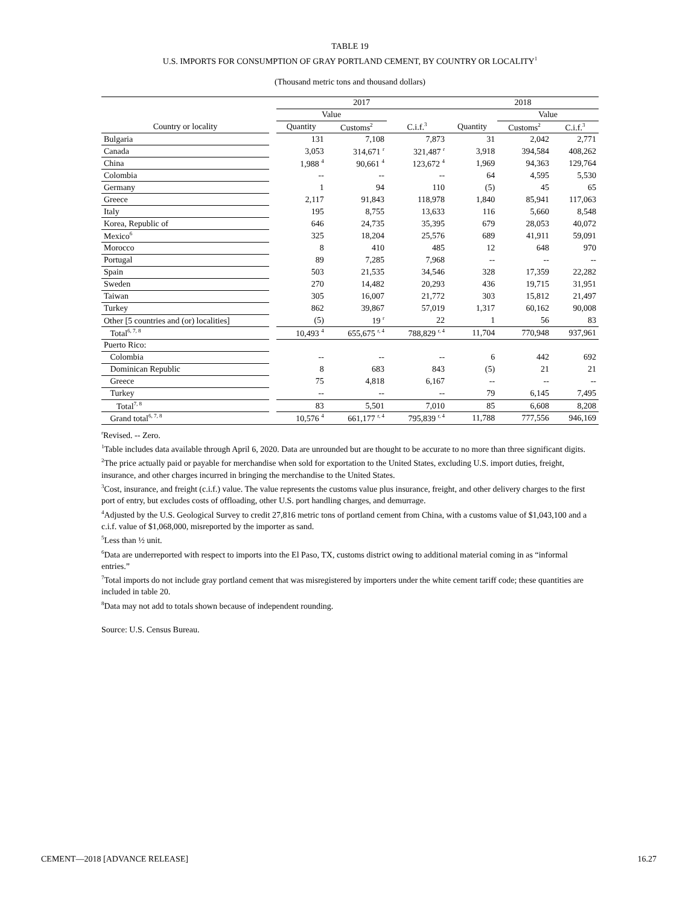TABLE 19
U.S. IMPORTS FOR CONSUMPTION OF GRAY PORTLAND CEMENT, BY COUNTRY OR LOCALITY<sup>1</sup>
(Thousand metric tons and thousand dollars)
| | | 2017 | | | 2018 | | |
| --- | --- | --- | --- | --- | --- | --- | --- |
| | | Value | | | | Value | |
| Country or locality | | Quantity | Customs<sup>2</sup> | C.i.f.<sup>3</sup> | Quantity | Customs<sup>2</sup> | C.i.f.<sup>3</sup> |
| Bulgaria | | 131 | 7,108 | 7,873 | 31 | 2,042 | 2,771 |
| Canada | | 3,053 | 314,671 <sup>r</sup> | 321,487 <sup>r</sup> | 3,918 | 394,584 | 408,262 |
| China | | 1,988 <sup>4</sup> | 90,661 <sup>4</sup> | 123,672 <sup>4</sup> | 1,969 | 94,363 | 129,764 |
| Colombia | | -- | -- | -- | 64 | 4,595 | 5,530 |
| Germany | | 1 | 94 | 110 | (5) | 45 | 65 |
| Greece | | 2,117 | 91,843 | 118,978 | 1,840 | 85,941 | 117,063 |
| Italy | | 195 | 8,755 | 13,633 | 116 | 5,660 | 8,548 |
| Korea, Republic of | | 646 | 24,735 | 35,395 | 679 | 28,053 | 40,072 |
| Mexico<sup>6</sup> | | 325 | 18,204 | 25,576 | 689 | 41,911 | 59,091 |
| Morocco | | 8 | 410 | 485 | 12 | 648 | 970 |
| Portugal | | 89 | 7,285 | 7,968 | -- | -- | -- |
| Spain | | 503 | 21,535 | 34,546 | 328 | 17,359 | 22,282 |
| Sweden | | 270 | 14,482 | 20,293 | 436 | 19,715 | 31,951 |
| Taiwan | | 305 | 16,007 | 21,772 | 303 | 15,812 | 21,497 |
| Turkey | | 862 | 39,867 | 57,019 | 1,317 | 60,162 | 90,008 |
| Other [5 countries and (or) localities] | | (5) | 19 <sup>r</sup> | 22 | 1 | 56 | 83 |
| Total<sup>6, 7, 8</sup> | | 10,493 <sup>4</sup> | 655,675 <sup>r, 4</sup> | 788,829 <sup>r, 4</sup> | 11,704 | 770,948 | 937,961 |
| Puerto Rico: | | | | | | | |
| Colombia | | -- | -- | -- | 6 | 442 | 692 |
| Dominican Republic | | 8 | 683 | 843 | (5) | 21 | 21 |
| Greece | | 75 | 4,818 | 6,167 | -- | -- | -- |
| Turkey | | -- | -- | -- | 79 | 6,145 | 7,495 |
| Total<sup>7, 8</sup> | | 83 | 5,501 | 7,010 | 85 | 6,608 | 8,208 |
| Grand total<sup>6, 7, 8</sup> | | 10,576 <sup>4</sup> | 661,177 <sup>r, 4</sup> | 795,839 <sup>r, 4</sup> | 11,788 | 777,556 | 946,169 |
<sup>r</sup> Revised. -- Zero.
<sup>1</sup> Table includes data available through April 6, 2020. Data are unrounded but are thought to be accurate to no more than three significant digits.
<sup>2</sup> The price actually paid or payable for merchandise when sold for exportation to the United States, excluding U.S. import duties, freight, insurance, and other charges incurred in bringing the merchandise to the United States.
<sup>3</sup> Cost, insurance, and freight (c.i.f.) value. The value represents the customs value plus insurance, freight, and other delivery charges to the first port of entry, but excludes costs of offloading, other U.S. port handling charges, and demurrage.
<sup>4</sup> Adjusted by the U.S. Geological Survey to credit 27,816 metric tons of portland cement from China, with a customs value of $1,043,100 and a c.i.f. value of $1,068,000, misreported by the importer as sand.
<sup>5</sup> Less than ½ unit.
<sup>6</sup> Data are underreported with respect to imports into the El Paso, TX, customs district owing to additional material coming in as “informal entries.”
<sup>7</sup> Total imports do not include gray portland cement that was misregistered by importers under the white cement tariff code; these quantities are included in table 20.
<sup>8</sup> Data may not add to totals shown because of independent rounding.
Source: U.S. Census Bureau.
CEMENT—2018 [ADVANCE RELEASE] 16.27